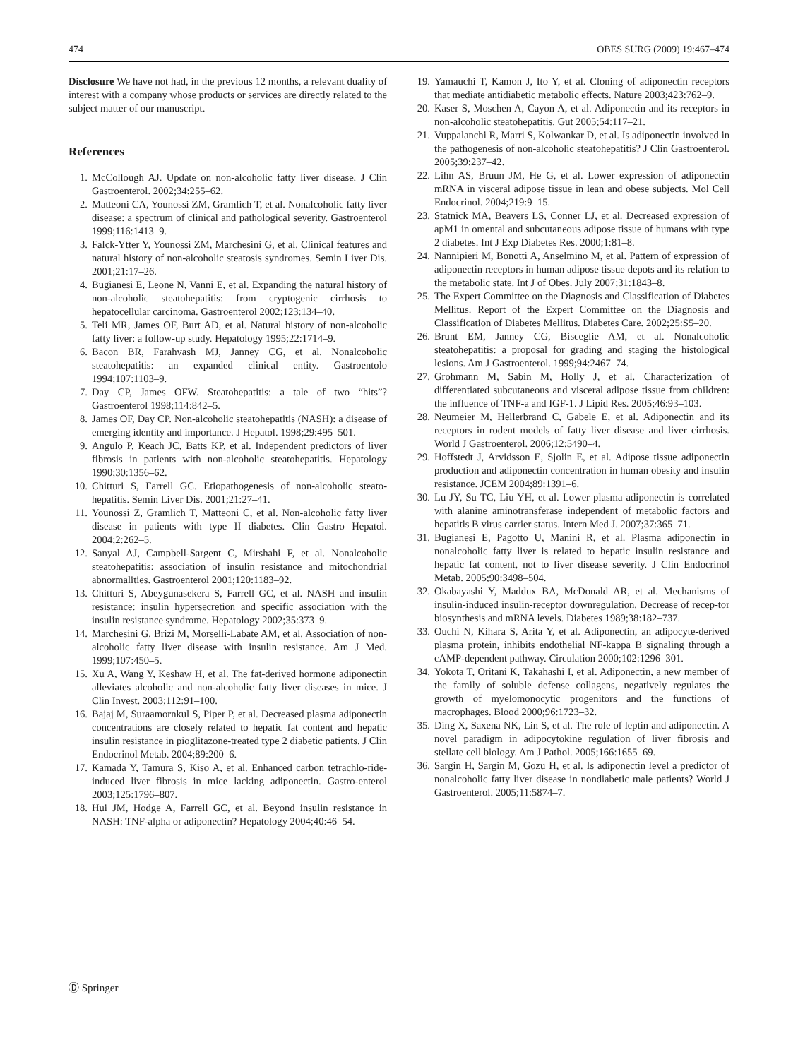474 OBES SURG (2009) 19:467–474
Disclosure We have not had, in the previous 12 months, a relevant duality of interest with a company whose products or services are directly related to the subject matter of our manuscript.
References
1. McCollough AJ. Update on non-alcoholic fatty liver disease. J Clin Gastroenterol. 2002;34:255–62.
2. Matteoni CA, Younossi ZM, Gramlich T, et al. Nonalcoholic fatty liver disease: a spectrum of clinical and pathological severity. Gastroenterol 1999;116:1413–9.
3. Falck-Ytter Y, Younossi ZM, Marchesini G, et al. Clinical features and natural history of non-alcoholic steatosis syndromes. Semin Liver Dis. 2001;21:17–26.
4. Bugianesi E, Leone N, Vanni E, et al. Expanding the natural history of non-alcoholic steatohepatitis: from cryptogenic cirrhosis to hepatocellular carcinoma. Gastroenterol 2002;123:134–40.
5. Teli MR, James OF, Burt AD, et al. Natural history of non-alcoholic fatty liver: a follow-up study. Hepatology 1995;22:1714–9.
6. Bacon BR, Farahvash MJ, Janney CG, et al. Nonalcoholic steatohepatitis: an expanded clinical entity. Gastroentolo 1994;107:1103–9.
7. Day CP, James OFW. Steatohepatitis: a tale of two “hits”? Gastroenterol 1998;114:842–5.
8. James OF, Day CP. Non-alcoholic steatohepatitis (NASH): a disease of emerging identity and importance. J Hepatol. 1998;29:495–501.
9. Angulo P, Keach JC, Batts KP, et al. Independent predictors of liver fibrosis in patients with non-alcoholic steatohepatitis. Hepatology 1990;30:1356–62.
10. Chitturi S, Farrell GC. Etiopathogenesis of non-alcoholic steato-hepatitis. Semin Liver Dis. 2001;21:27–41.
11. Younossi Z, Gramlich T, Matteoni C, et al. Non-alcoholic fatty liver disease in patients with type II diabetes. Clin Gastro Hepatol. 2004;2:262–5.
12. Sanyal AJ, Campbell-Sargent C, Mirshahi F, et al. Nonalcoholic steatohepatitis: association of insulin resistance and mitochondrial abnormalities. Gastroenterol 2001;120:1183–92.
13. Chitturi S, Abeygunasekera S, Farrell GC, et al. NASH and insulin resistance: insulin hypersecretion and specific association with the insulin resistance syndrome. Hepatology 2002;35:373–9.
14. Marchesini G, Brizi M, Morselli-Labate AM, et al. Association of non-alcoholic fatty liver disease with insulin resistance. Am J Med. 1999;107:450–5.
15. Xu A, Wang Y, Keshaw H, et al. The fat-derived hormone adiponectin alleviates alcoholic and non-alcoholic fatty liver diseases in mice. J Clin Invest. 2003;112:91–100.
16. Bajaj M, Suraamornkul S, Piper P, et al. Decreased plasma adiponectin concentrations are closely related to hepatic fat content and hepatic insulin resistance in pioglitazone-treated type 2 diabetic patients. J Clin Endocrinol Metab. 2004;89:200–6.
17. Kamada Y, Tamura S, Kiso A, et al. Enhanced carbon tetrachlo-ride-induced liver fibrosis in mice lacking adiponectin. Gastro-enterol 2003;125:1796–807.
18. Hui JM, Hodge A, Farrell GC, et al. Beyond insulin resistance in NASH: TNF-alpha or adiponectin? Hepatology 2004;40:46–54.
19. Yamauchi T, Kamon J, Ito Y, et al. Cloning of adiponectin receptors that mediate antidiabetic metabolic effects. Nature 2003;423:762–9.
20. Kaser S, Moschen A, Cayon A, et al. Adiponectin and its receptors in non-alcoholic steatohepatitis. Gut 2005;54:117–21.
21. Vuppalanchi R, Marri S, Kolwankar D, et al. Is adiponectin involved in the pathogenesis of non-alcoholic steatohepatitis? J Clin Gastroenterol. 2005;39:237–42.
22. Lihn AS, Bruun JM, He G, et al. Lower expression of adiponectin mRNA in visceral adipose tissue in lean and obese subjects. Mol Cell Endocrinol. 2004;219:9–15.
23. Statnick MA, Beavers LS, Conner LJ, et al. Decreased expression of apM1 in omental and subcutaneous adipose tissue of humans with type 2 diabetes. Int J Exp Diabetes Res. 2000;1:81–8.
24. Nannipieri M, Bonotti A, Anselmino M, et al. Pattern of expression of adiponectin receptors in human adipose tissue depots and its relation to the metabolic state. Int J of Obes. July 2007;31:1843–8.
25. The Expert Committee on the Diagnosis and Classification of Diabetes Mellitus. Report of the Expert Committee on the Diagnosis and Classification of Diabetes Mellitus. Diabetes Care. 2002;25:S5–20.
26. Brunt EM, Janney CG, Bisceglie AM, et al. Nonalcoholic steatohepatitis: a proposal for grading and staging the histological lesions. Am J Gastroenterol. 1999;94:2467–74.
27. Grohmann M, Sabin M, Holly J, et al. Characterization of differentiated subcutaneous and visceral adipose tissue from children: the influence of TNF-a and IGF-1. J Lipid Res. 2005;46:93–103.
28. Neumeier M, Hellerbrand C, Gabele E, et al. Adiponectin and its receptors in rodent models of fatty liver disease and liver cirrhosis. World J Gastroenterol. 2006;12:5490–4.
29. Hoffstedt J, Arvidsson E, Sjolin E, et al. Adipose tissue adiponectin production and adiponectin concentration in human obesity and insulin resistance. JCEM 2004;89:1391–6.
30. Lu JY, Su TC, Liu YH, et al. Lower plasma adiponectin is correlated with alanine aminotransferase independent of metabolic factors and hepatitis B virus carrier status. Intern Med J. 2007;37:365–71.
31. Bugianesi E, Pagotto U, Manini R, et al. Plasma adiponectin in nonalcoholic fatty liver is related to hepatic insulin resistance and hepatic fat content, not to liver disease severity. J Clin Endocrinol Metab. 2005;90:3498–504.
32. Okabayashi Y, Maddux BA, McDonald AR, et al. Mechanisms of insulin-induced insulin-receptor downregulation. Decrease of recep-tor biosynthesis and mRNA levels. Diabetes 1989;38:182–737.
33. Ouchi N, Kihara S, Arita Y, et al. Adiponectin, an adipocyte-derived plasma protein, inhibits endothelial NF-kappa B signaling through a cAMP-dependent pathway. Circulation 2000;102:1296–301.
34. Yokota T, Oritani K, Takahashi I, et al. Adiponectin, a new member of the family of soluble defense collagens, negatively regulates the growth of myelomonocytic progenitors and the functions of macrophages. Blood 2000;96:1723–32.
35. Ding X, Saxena NK, Lin S, et al. The role of leptin and adiponectin. A novel paradigm in adipocytokine regulation of liver fibrosis and stellate cell biology. Am J Pathol. 2005;166:1655–69.
36. Sargin H, Sargin M, Gozu H, et al. Is adiponectin level a predictor of nonalcoholic fatty liver disease in nondiabetic male patients? World J Gastroenterol. 2005;11:5874–7.
Ⓓ Springer